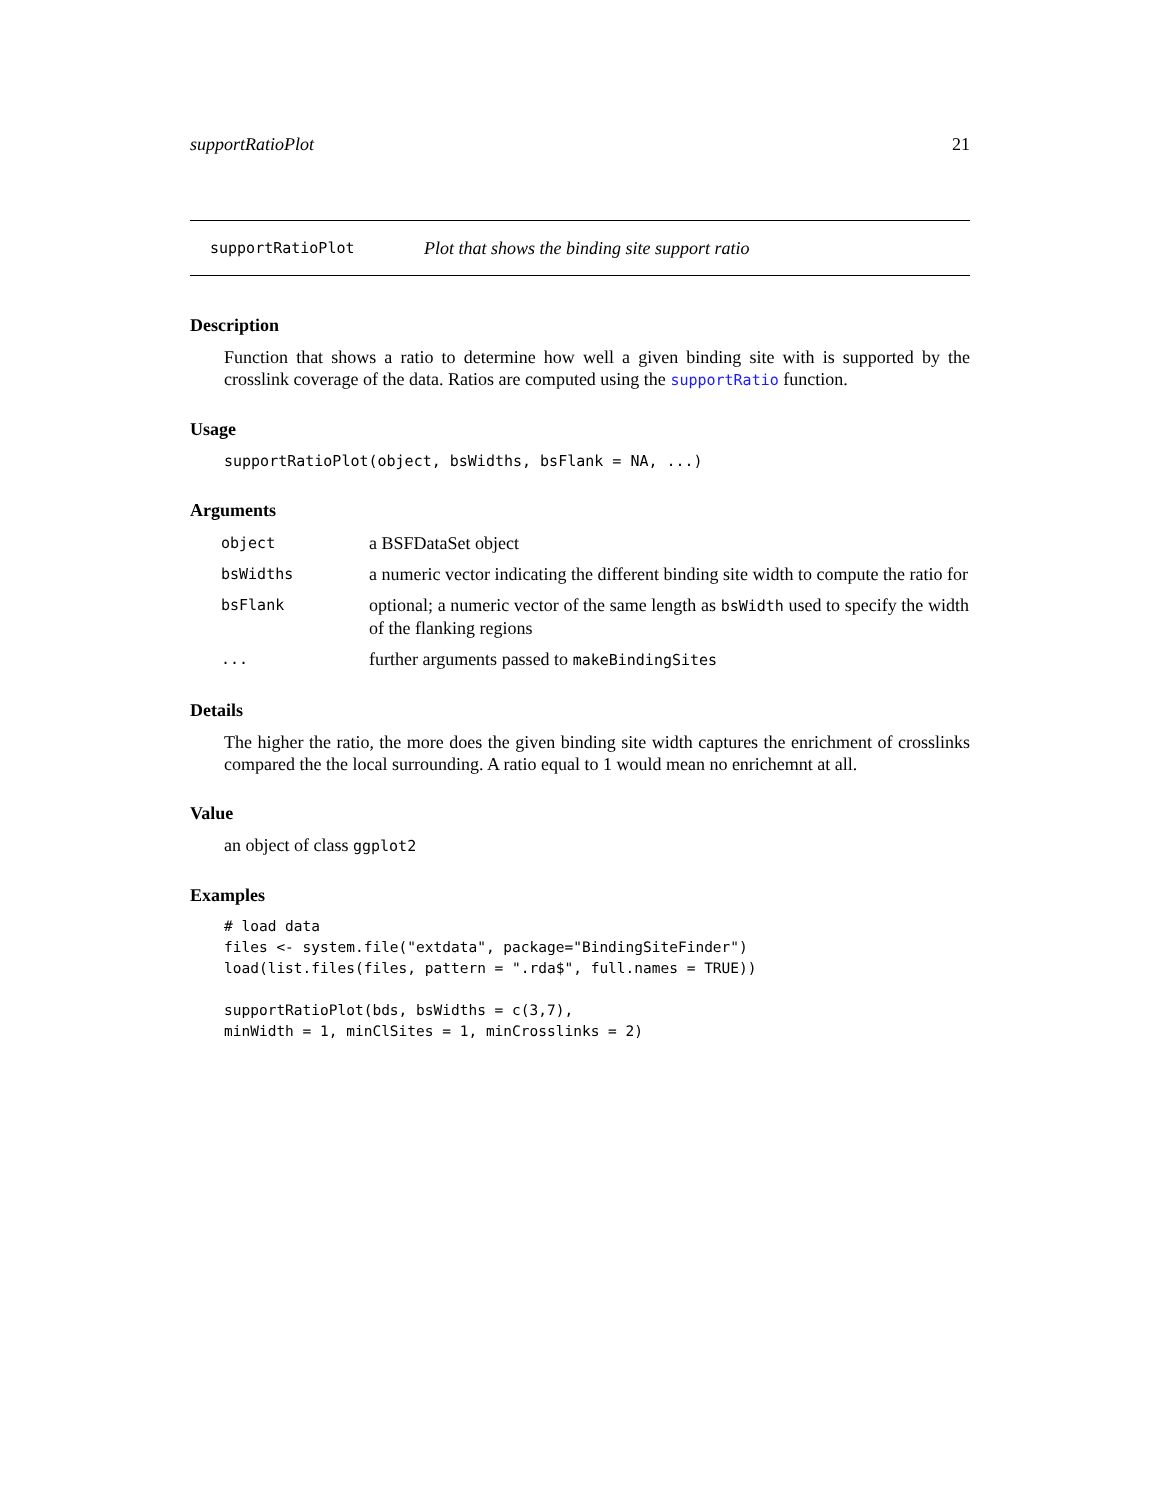supportRatioPlot 21
supportRatioPlot Plot that shows the binding site support ratio
Description
Function that shows a ratio to determine how well a given binding site with is supported by the crosslink coverage of the data. Ratios are computed using the supportRatio function.
Usage
supportRatioPlot(object, bsWidths, bsFlank = NA, ...)
Arguments
| object | a BSFDataSet object |
| bsWidths | a numeric vector indicating the different binding site width to compute the ratio for |
| bsFlank | optional; a numeric vector of the same length as bsWidth used to specify the width of the flanking regions |
| ... | further arguments passed to makeBindingSites |
Details
The higher the ratio, the more does the given binding site width captures the enrichment of crosslinks compared the the local surrounding. A ratio equal to 1 would mean no enrichemnt at all.
Value
an object of class ggplot2
Examples
# load data
files <- system.file("extdata", package="BindingSiteFinder")
load(list.files(files, pattern = ".rda$", full.names = TRUE))

supportRatioPlot(bds, bsWidths = c(3,7),
minWidth = 1, minClSites = 1, minCrosslinks = 2)